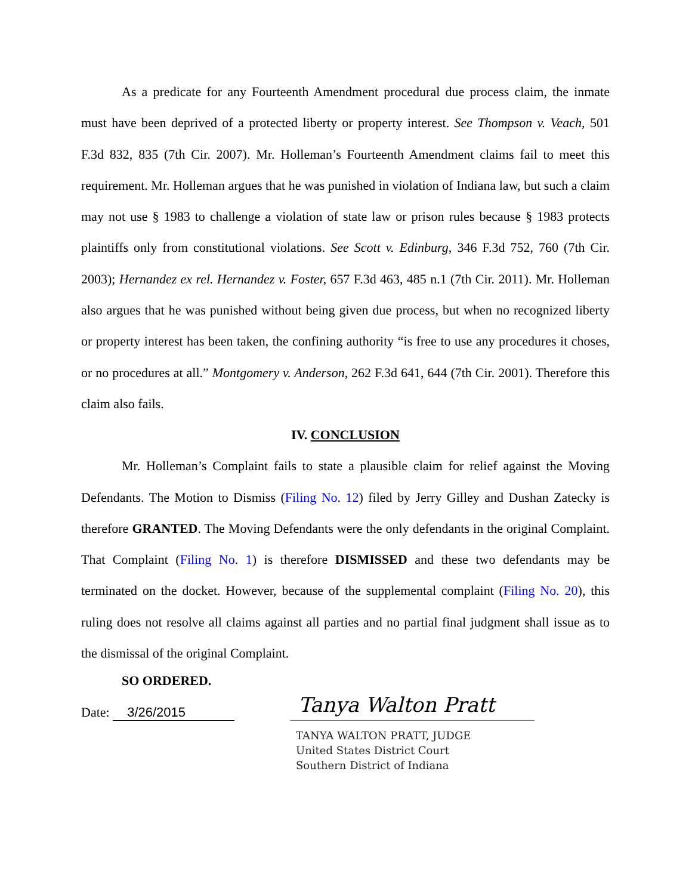As a predicate for any Fourteenth Amendment procedural due process claim, the inmate must have been deprived of a protected liberty or property interest. See Thompson v. Veach, 501 F.3d 832, 835 (7th Cir. 2007). Mr. Holleman’s Fourteenth Amendment claims fail to meet this requirement. Mr. Holleman argues that he was punished in violation of Indiana law, but such a claim may not use § 1983 to challenge a violation of state law or prison rules because § 1983 protects plaintiffs only from constitutional violations. See Scott v. Edinburg, 346 F.3d 752, 760 (7th Cir. 2003); Hernandez ex rel. Hernandez v. Foster, 657 F.3d 463, 485 n.1 (7th Cir. 2011). Mr. Holleman also argues that he was punished without being given due process, but when no recognized liberty or property interest has been taken, the confining authority “is free to use any procedures it choses, or no procedures at all.” Montgomery v. Anderson, 262 F.3d 641, 644 (7th Cir. 2001). Therefore this claim also fails.
IV. CONCLUSION
Mr. Holleman’s Complaint fails to state a plausible claim for relief against the Moving Defendants. The Motion to Dismiss (Filing No. 12) filed by Jerry Gilley and Dushan Zatecky is therefore GRANTED. The Moving Defendants were the only defendants in the original Complaint. That Complaint (Filing No. 1) is therefore DISMISSED and these two defendants may be terminated on the docket. However, because of the supplemental complaint (Filing No. 20), this ruling does not resolve all claims against all parties and no partial final judgment shall issue as to the dismissal of the original Complaint.
SO ORDERED.
Date: 3/26/2015
Tanya Walton Pratt
TANYA WALTON PRATT, JUDGE
United States District Court
Southern District of Indiana